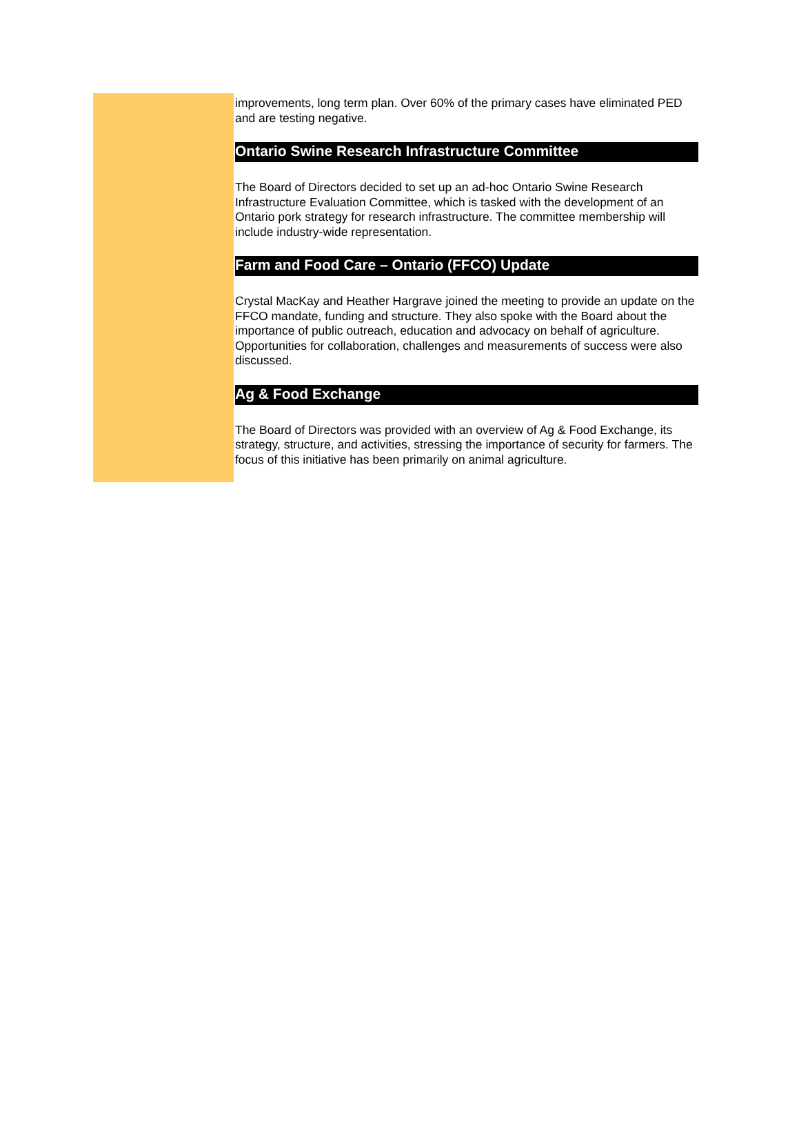improvements, long term plan. Over 60% of the primary cases have eliminated PED and are testing negative.
Ontario Swine Research Infrastructure Committee
The Board of Directors decided to set up an ad-hoc Ontario Swine Research Infrastructure Evaluation Committee, which is tasked with the development of an Ontario pork strategy for research infrastructure. The committee membership will include industry-wide representation.
Farm and Food Care – Ontario (FFCO) Update
Crystal MacKay and Heather Hargrave joined the meeting to provide an update on the FFCO mandate, funding and structure. They also spoke with the Board about the importance of public outreach, education and advocacy on behalf of agriculture. Opportunities for collaboration, challenges and measurements of success were also discussed.
Ag & Food Exchange
The Board of Directors was provided with an overview of Ag & Food Exchange, its strategy, structure, and activities, stressing the importance of security for farmers. The focus of this initiative has been primarily on animal agriculture.